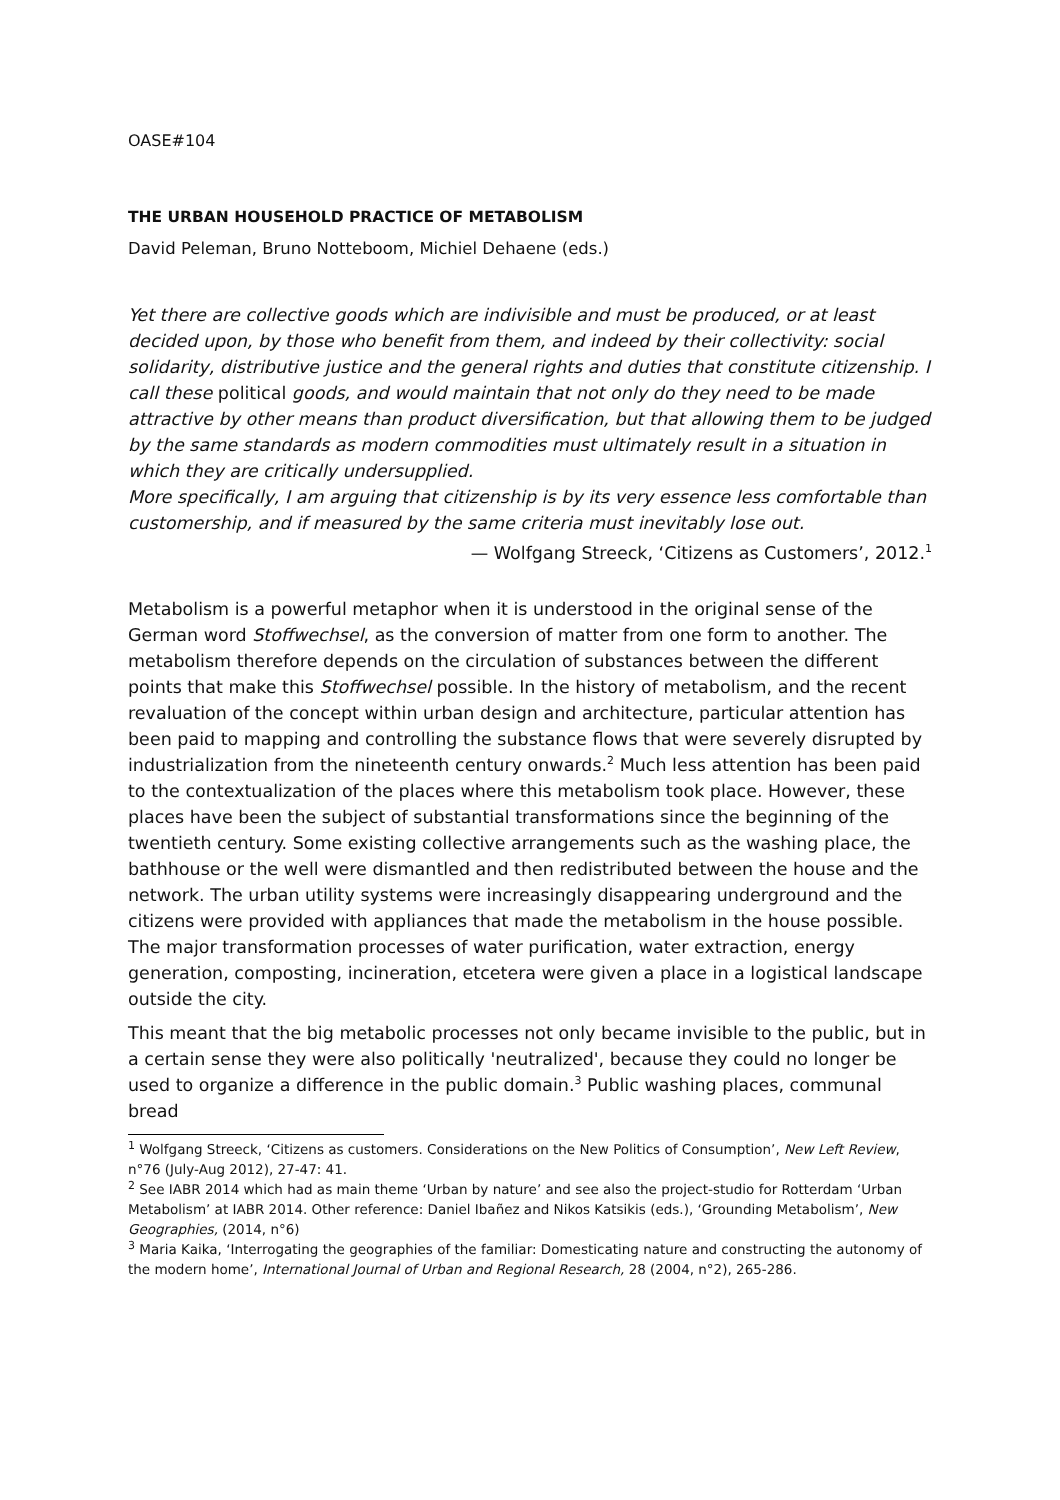OASE#104
THE URBAN HOUSEHOLD PRACTICE OF METABOLISM
David Peleman, Bruno Notteboom, Michiel Dehaene (eds.)
Yet there are collective goods which are indivisible and must be produced, or at least decided upon, by those who benefit from them, and indeed by their collectivity: social solidarity, distributive justice and the general rights and duties that constitute citizenship. I call these political goods, and would maintain that not only do they need to be made attractive by other means than product diversification, but that allowing them to be judged by the same standards as modern commodities must ultimately result in a situation in which they are critically undersupplied.
More specifically, I am arguing that citizenship is by its very essence less comfortable than customership, and if measured by the same criteria must inevitably lose out.
— Wolfgang Streeck, ‘Citizens as Customers’, 2012.<sup>1</sup>
Metabolism is a powerful metaphor when it is understood in the original sense of the German word Stoffwechsel, as the conversion of matter from one form to another. The metabolism therefore depends on the circulation of substances between the different points that make this Stoffwechsel possible. In the history of metabolism, and the recent revaluation of the concept within urban design and architecture, particular attention has been paid to mapping and controlling the substance flows that were severely disrupted by industrialization from the nineteenth century onwards.<sup>2</sup> Much less attention has been paid to the contextualization of the places where this metabolism took place. However, these places have been the subject of substantial transformations since the beginning of the twentieth century. Some existing collective arrangements such as the washing place, the bathhouse or the well were dismantled and then redistributed between the house and the network. The urban utility systems were increasingly disappearing underground and the citizens were provided with appliances that made the metabolism in the house possible. The major transformation processes of water purification, water extraction, energy generation, composting, incineration, etcetera were given a place in a logistical landscape outside the city.
This meant that the big metabolic processes not only became invisible to the public, but in a certain sense they were also politically 'neutralized', because they could no longer be used to organize a difference in the public domain.<sup>3</sup> Public washing places, communal bread
<sup>1</sup> Wolfgang Streeck, ‘Citizens as customers. Considerations on the New Politics of Consumption’, New Left Review, n°76 (July-Aug 2012), 27-47: 41.
<sup>2</sup> See IABR 2014 which had as main theme ‘Urban by nature’ and see also the project-studio for Rotterdam ‘Urban Metabolism’ at IABR 2014. Other reference: Daniel Ibañez and Nikos Katsikis (eds.), ‘Grounding Metabolism’, New Geographies, (2014, n°6)
<sup>3</sup> Maria Kaika, ‘Interrogating the geographies of the familiar: Domesticating nature and constructing the autonomy of the modern home’, International Journal of Urban and Regional Research, 28 (2004, n°2), 265-286.